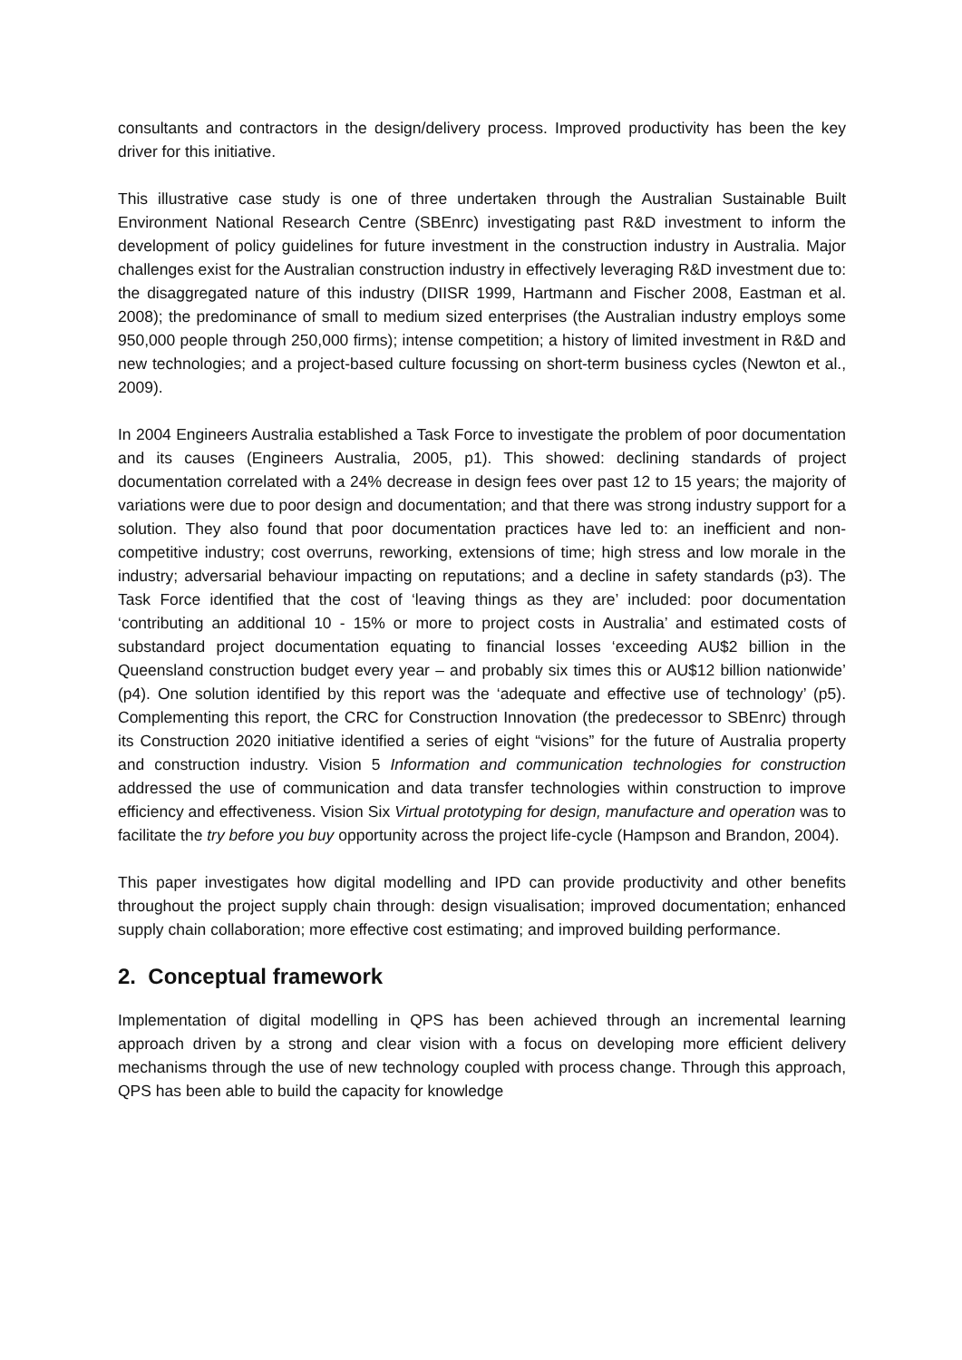consultants and contractors in the design/delivery process. Improved productivity has been the key driver for this initiative.
This illustrative case study is one of three undertaken through the Australian Sustainable Built Environment National Research Centre (SBEnrc) investigating past R&D investment to inform the development of policy guidelines for future investment in the construction industry in Australia. Major challenges exist for the Australian construction industry in effectively leveraging R&D investment due to: the disaggregated nature of this industry (DIISR 1999, Hartmann and Fischer 2008, Eastman et al. 2008); the predominance of small to medium sized enterprises (the Australian industry employs some 950,000 people through 250,000 firms); intense competition; a history of limited investment in R&D and new technologies; and a project-based culture focussing on short-term business cycles (Newton et al., 2009).
In 2004 Engineers Australia established a Task Force to investigate the problem of poor documentation and its causes (Engineers Australia, 2005, p1). This showed: declining standards of project documentation correlated with a 24% decrease in design fees over past 12 to 15 years; the majority of variations were due to poor design and documentation; and that there was strong industry support for a solution. They also found that poor documentation practices have led to: an inefficient and non-competitive industry; cost overruns, reworking, extensions of time; high stress and low morale in the industry; adversarial behaviour impacting on reputations; and a decline in safety standards (p3). The Task Force identified that the cost of ‘leaving things as they are’ included: poor documentation ‘contributing an additional 10 - 15% or more to project costs in Australia’ and estimated costs of substandard project documentation equating to financial losses ‘exceeding AU$2 billion in the Queensland construction budget every year – and probably six times this or AU$12 billion nationwide’ (p4). One solution identified by this report was the ‘adequate and effective use of technology’ (p5). Complementing this report, the CRC for Construction Innovation (the predecessor to SBEnrc) through its Construction 2020 initiative identified a series of eight “visions” for the future of Australia property and construction industry. Vision 5 Information and communication technologies for construction addressed the use of communication and data transfer technologies within construction to improve efficiency and effectiveness. Vision Six Virtual prototyping for design, manufacture and operation was to facilitate the try before you buy opportunity across the project life-cycle (Hampson and Brandon, 2004).
This paper investigates how digital modelling and IPD can provide productivity and other benefits throughout the project supply chain through: design visualisation; improved documentation; enhanced supply chain collaboration; more effective cost estimating; and improved building performance.
2. Conceptual framework
Implementation of digital modelling in QPS has been achieved through an incremental learning approach driven by a strong and clear vision with a focus on developing more efficient delivery mechanisms through the use of new technology coupled with process change. Through this approach, QPS has been able to build the capacity for knowledge